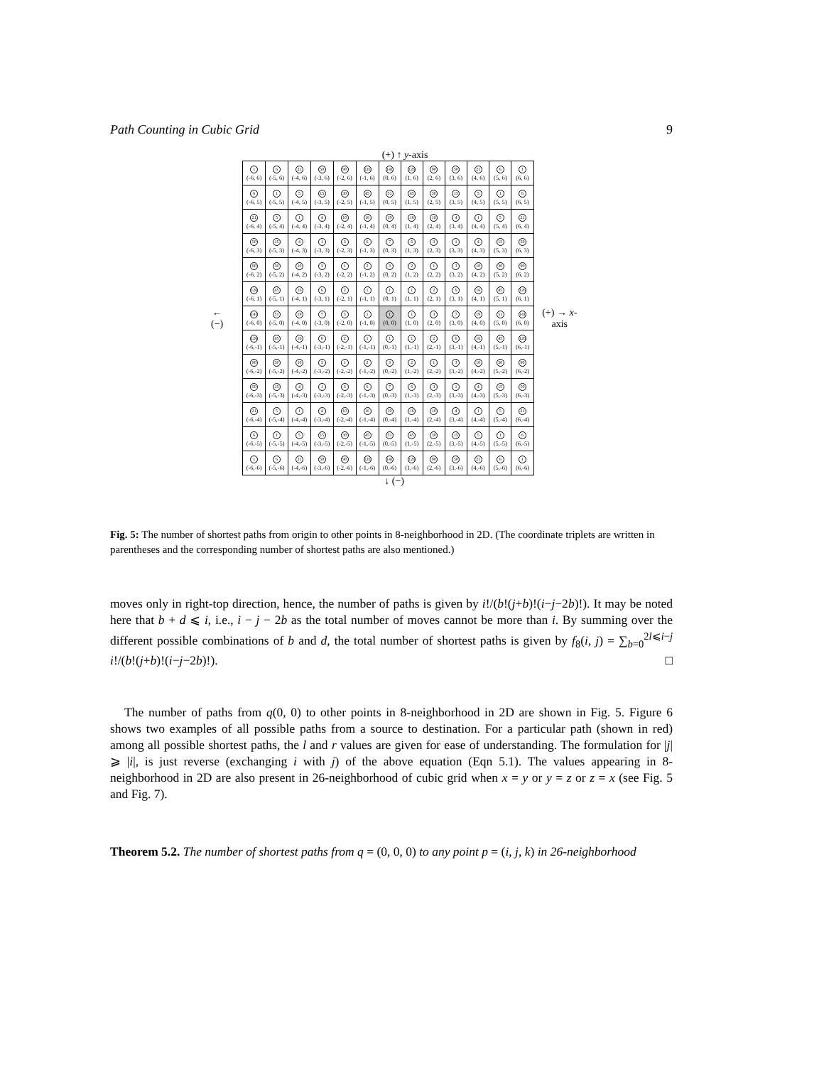Path Counting in Cubic Grid 9
(+) ↑ y-axis
← (−)
| 1 (-6, 6) | 6 (-5, 6) | 21 (-4, 6) | 50 (-3, 6) | 90 (-2, 6) | 126 (-1, 6) | 141 (0, 6) | 126 (1, 6) | 90 (2, 6) | 50 (3, 6) | 21 (4, 6) | 6 (5, 6) | 1 (6, 6) |
| 6 (-6, 5) | 1 (-5, 5) | 5 (-4, 5) | 15 (-3, 5) | 30 (-2, 5) | 45 (-1, 5) | 51 (0, 5) | 45 (1, 5) | 30 (2, 5) | 15 (3, 5) | 5 (4, 5) | 1 (5, 5) | 6 (6, 5) |
| 21 (-6, 4) | 5 (-5, 4) | 1 (-4, 4) | 4 (-3, 4) | 10 (-2, 4) | 16 (-1, 4) | 19 (0, 4) | 16 (1, 4) | 10 (2, 4) | 4 (3, 4) | 1 (4, 4) | 5 (5, 4) | 21 (6, 4) |
| 50 (-6, 3) | 15 (-5, 3) | 4 (-4, 3) | 1 (-3, 3) | 3 (-2, 3) | 6 (-1, 3) | 7 (0, 3) | 6 (1, 3) | 3 (2, 3) | 1 (3, 3) | 4 (4, 3) | 15 (5, 3) | 50 (6, 3) |
| 90 (-6, 2) | 30 (-5, 2) | 10 (-4, 2) | 3 (-3, 2) | 1 (-2, 2) | 2 (-1, 2) | 3 (0, 2) | 2 (1, 2) | 1 (2, 2) | 3 (3, 2) | 10 (4, 2) | 30 (5, 2) | 90 (6, 2) |
| 126 (-6, 1) | 45 (-5, 1) | 16 (-4, 1) | 6 (-3, 1) | 2 (-2, 1) | 1 (-1, 1) | 1 (0, 1) | 1 (1, 1) | 2 (2, 1) | 6 (3, 1) | 16 (4, 1) | 45 (5, 1) | 126 (6, 1) |
| 141 (-6, 0) | 51 (-5, 0) | 19 (-4, 0) | 7 (-3, 0) | 3 (-2, 0) | 1 (-1, 0) | 1 (0, 0) | 1 (1, 0) | 3 (2, 0) | 7 (3, 0) | 19 (4, 0) | 51 (5, 0) | 141 (6, 0) |
| 126 (-6,-1) | 45 (-5,-1) | 16 (-4,-1) | 6 (-3,-1) | 2 (-2,-1) | 1 (-1,-1) | 1 (0,-1) | 1 (1,-1) | 2 (2,-1) | 6 (3,-1) | 16 (4,-1) | 45 (5,-1) | 126 (6,-1) |
| 90 (-6,-2) | 30 (-5,-2) | 10 (-4,-2) | 3 (-3,-2) | 1 (-2,-2) | 2 (-1,-2) | 3 (0,-2) | 2 (1,-2) | 1 (2,-2) | 3 (3,-2) | 10 (4,-2) | 30 (5,-2) | 90 (6,-2) |
| 50 (-6,-3) | 15 (-5,-3) | 4 (-4,-3) | 1 (-3,-3) | 3 (-2,-3) | 6 (-1,-3) | 7 (0,-3) | 6 (1,-3) | 3 (2,-3) | 1 (3,-3) | 4 (4,-3) | 15 (5,-3) | 50 (6,-3) |
| 21 (-6,-4) | 5 (-5,-4) | 1 (-4,-4) | 4 (-3,-4) | 10 (-2,-4) | 16 (-1,-4) | 19 (0,-4) | 16 (1,-4) | 10 (2,-4) | 4 (3,-4) | 1 (4,-4) | 5 (5,-4) | 21 (6,-4) |
| 6 (-6,-5) | 1 (-5,-5) | 5 (-4,-5) | 15 (-3,-5) | 30 (-2,-5) | 45 (-1,-5) | 51 (0,-5) | 45 (1,-5) | 30 (2,-5) | 15 (3,-5) | 5 (4,-5) | 1 (5,-5) | 6 (6,-5) |
| 1 (-6,-6) | 6 (-5,-6) | 21 (-4,-6) | 50 (-3,-6) | 90 (-2,-6) | 126 (-1,-6) | 141 (0,-6) | 126 (1,-6) | 90 (2,-6) | 50 (3,-6) | 21 (4,-6) | 6 (5,-6) | 1 (6,-6) |
(+) → x-axis
↓ (−)
Fig. 5: The number of shortest paths from origin to other points in 8-neighborhood in 2D. (The coordinate triplets are written in parentheses and the corresponding number of shortest paths are also mentioned.)
moves only in right-top direction, hence, the number of paths is given by i!/(b!(j+b)!(i−j−2b)!). It may be noted here that b + d ⩽ i, i.e., i − j − 2b as the total number of moves cannot be more than i. By summing over the different possible combinations of b and d, the total number of shortest paths is given by f<sub>8</sub>(i, j) = ∑<sub>b=0</sub><sup>2l⩽i−j</sup> i!/(b!(j+b)!(i−j−2b)!). □
The number of paths from q(0, 0) to other points in 8-neighborhood in 2D are shown in Fig. 5. Figure 6 shows two examples of all possible paths from a source to destination. For a particular path (shown in red) among all possible shortest paths, the l and r values are given for ease of understanding. The formulation for |j| ⩾ |i|, is just reverse (exchanging i with j) of the above equation (Eqn 5.1). The values appearing in 8-neighborhood in 2D are also present in 26-neighborhood of cubic grid when x = y or y = z or z = x (see Fig. 5 and Fig. 7).
Theorem 5.2. The number of shortest paths from q = (0, 0, 0) to any point p = (i, j, k) in 26-neighborhood